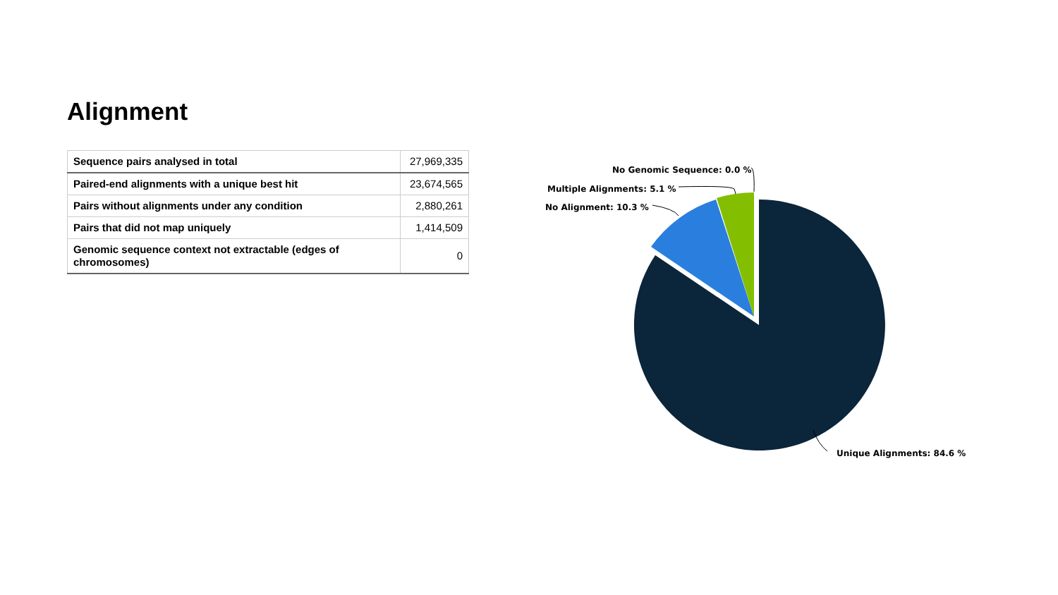Alignment
| Sequence pairs analysed in total | 27,969,335 |
| Paired-end alignments with a unique best hit | 23,674,565 |
| Pairs without alignments under any condition | 2,880,261 |
| Pairs that did not map uniquely | 1,414,509 |
| Genomic sequence context not extractable (edges of chromosomes) | 0 |
No Genomic Sequence: 0.0 %
Multiple Alignments: 5.1 %
No Alignment: 10.3 %
Unique Alignments: 84.6 %